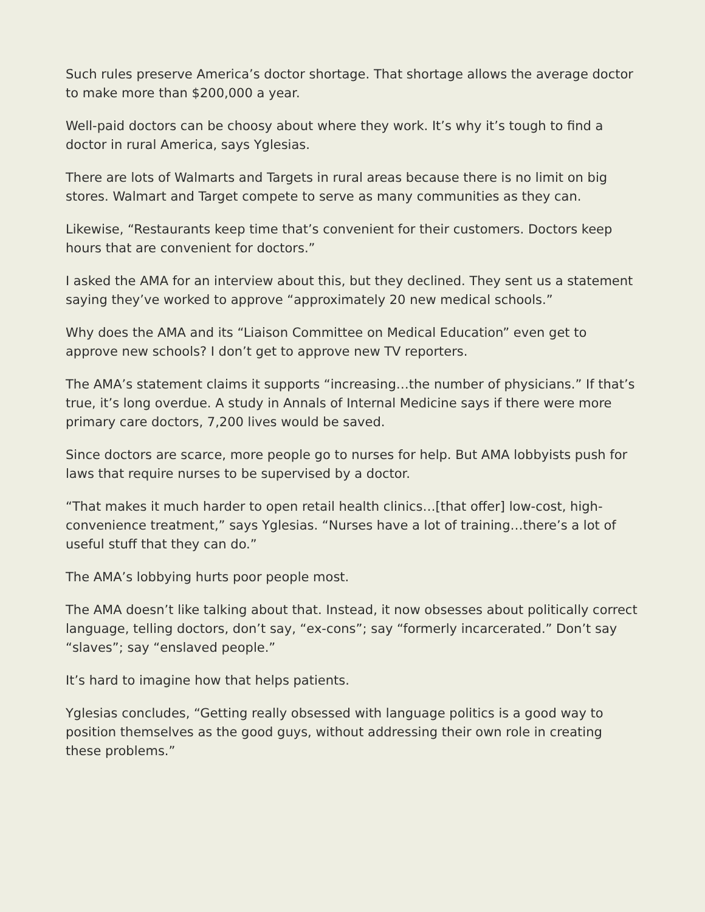Such rules preserve America’s doctor shortage. That shortage allows the average doctor to make more than $200,000 a year.
Well-paid doctors can be choosy about where they work. It’s why it’s tough to find a doctor in rural America, says Yglesias.
There are lots of Walmarts and Targets in rural areas because there is no limit on big stores. Walmart and Target compete to serve as many communities as they can.
Likewise, “Restaurants keep time that’s convenient for their customers. Doctors keep hours that are convenient for doctors.”
I asked the AMA for an interview about this, but they declined. They sent us a statement saying they’ve worked to approve “approximately 20 new medical schools.”
Why does the AMA and its “Liaison Committee on Medical Education” even get to approve new schools? I don’t get to approve new TV reporters.
The AMA’s statement claims it supports “increasing…the number of physicians.” If that’s true, it’s long overdue. A study in Annals of Internal Medicine says if there were more primary care doctors, 7,200 lives would be saved.
Since doctors are scarce, more people go to nurses for help. But AMA lobbyists push for laws that require nurses to be supervised by a doctor.
“That makes it much harder to open retail health clinics…[that offer] low-cost, high-convenience treatment,” says Yglesias. “Nurses have a lot of training…there’s a lot of useful stuff that they can do.”
The AMA’s lobbying hurts poor people most.
The AMA doesn’t like talking about that. Instead, it now obsesses about politically correct language, telling doctors, don’t say, “ex-cons”; say “formerly incarcerated.” Don’t say “slaves”; say “enslaved people.”
It’s hard to imagine how that helps patients.
Yglesias concludes, “Getting really obsessed with language politics is a good way to position themselves as the good guys, without addressing their own role in creating these problems.”